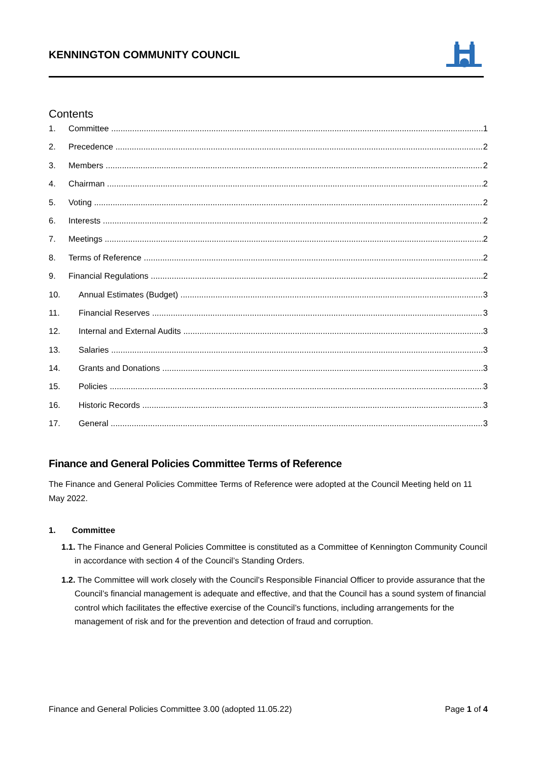KENNINGTON COMMUNITY COUNCIL
Contents
1. Committee 1
2. Precedence 2
3. Members 2
4. Chairman 2
5. Voting 2
6. Interests 2
7. Meetings 2
8. Terms of Reference 2
9. Financial Regulations 2
10. Annual Estimates (Budget) 3
11. Financial Reserves 3
12. Internal and External Audits 3
13. Salaries 3
14. Grants and Donations 3
15. Policies 3
16. Historic Records 3
17. General 3
Finance and General Policies Committee Terms of Reference
The Finance and General Policies Committee Terms of Reference were adopted at the Council Meeting held on 11 May 2022.
1. Committee
1.1. The Finance and General Policies Committee is constituted as a Committee of Kennington Community Council in accordance with section 4 of the Council’s Standing Orders.
1.2. The Committee will work closely with the Council’s Responsible Financial Officer to provide assurance that the Council’s financial management is adequate and effective, and that the Council has a sound system of financial control which facilitates the effective exercise of the Council’s functions, including arrangements for the management of risk and for the prevention and detection of fraud and corruption.
Finance and General Policies Committee 3.00 (adopted 11.05.22) Page 1 of 4